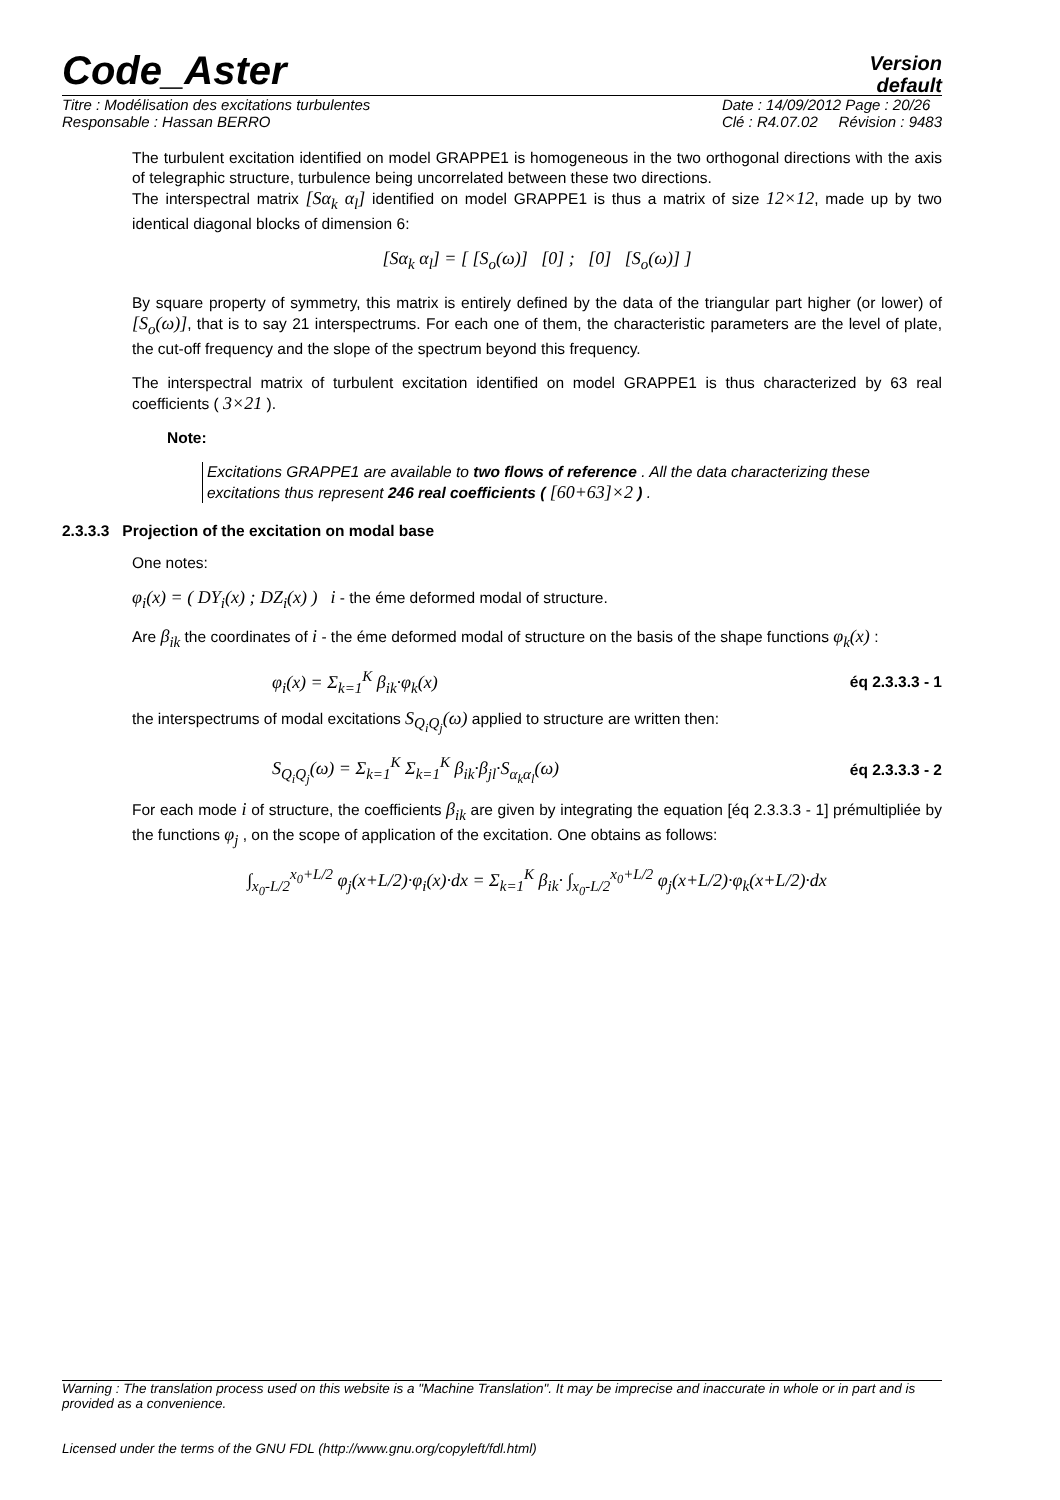Code_Aster
Version
default
Titre : Modélisation des excitations turbulentes
Responsable : Hassan BERRO Date : 14/09/2012 Page : 20/26
Clé : R4.07.02 Révision : 9483
The turbulent excitation identified on model GRAPPE1 is homogeneous in the two orthogonal directions with the axis of telegraphic structure, turbulence being uncorrelated between these two directions.
The interspectral matrix [Sα<sub>k</sub> α<sub>l</sub>] identified on model GRAPPE1 is thus a matrix of size 12×12, made up by two identical diagonal blocks of dimension 6:
[Sα<sub>k</sub> α<sub>l</sub>] = [ [S<sub>o</sub>(ω)] [0] ; [0] [S<sub>o</sub>(ω)] ]
By square property of symmetry, this matrix is entirely defined by the data of the triangular part higher (or lower) of [S<sub>o</sub>(ω)], that is to say 21 interspectrums. For each one of them, the characteristic parameters are the level of plate, the cut-off frequency and the slope of the spectrum beyond this frequency.
The interspectral matrix of turbulent excitation identified on model GRAPPE1 is thus characterized by 63 real coefficients ( 3×21 ).
Note:
Excitations GRAPPE1 are available to two flows of reference . All the data characterizing these excitations thus represent 246 real coefficients ( [60+63]×2 ) .
2.3.3.3 Projection of the excitation on modal base
One notes:
φ<sub>i</sub>(x) = ( DY<sub>i</sub>(x) ; DZ<sub>i</sub>(x) ) i - the éme deformed modal of structure.
Are β<sub>ik</sub> the coordinates of i - the éme deformed modal of structure on the basis of the shape functions φ<sub>k</sub>(x) :
φ<sub>i</sub>(x) = Σ<sub>k=1</sub><sup>K</sup> β<sub>ik</sub>·φ<sub>k</sub>(x) éq 2.3.3.3 - 1
the interspectrums of modal excitations S<sub>Q<sub>i</sub>Q<sub>j</sub></sub>(ω) applied to structure are written then:
S<sub>Q<sub>i</sub>Q<sub>j</sub></sub>(ω) = Σ<sub>k=1</sub><sup>K</sup> Σ<sub>k=1</sub><sup>K</sup> β<sub>ik</sub>·β<sub>jl</sub>·S<sub>α<sub>k</sub>α<sub>l</sub></sub>(ω) éq 2.3.3.3 - 2
For each mode i of structure, the coefficients β<sub>ik</sub> are given by integrating the equation [éq 2.3.3.3 - 1] prémultipliée by the functions φ<sub>j</sub> , on the scope of application of the excitation. One obtains as follows:
∫<sub>x<sub>0</sub>-L/2</sub><sup>x<sub>0</sub>+L/2</sup> φ<sub>j</sub>(x+L/2)·φ<sub>i</sub>(x)·dx = Σ<sub>k=1</sub><sup>K</sup> β<sub>ik</sub>· ∫<sub>x<sub>0</sub>-L/2</sub><sup>x<sub>0</sub>+L/2</sup> φ<sub>j</sub>(x+L/2)·φ<sub>k</sub>(x+L/2)·dx
Warning : The translation process used on this website is a "Machine Translation". It may be imprecise and inaccurate in whole or in part and is provided as a convenience.
Licensed under the terms of the GNU FDL (http://www.gnu.org/copyleft/fdl.html)